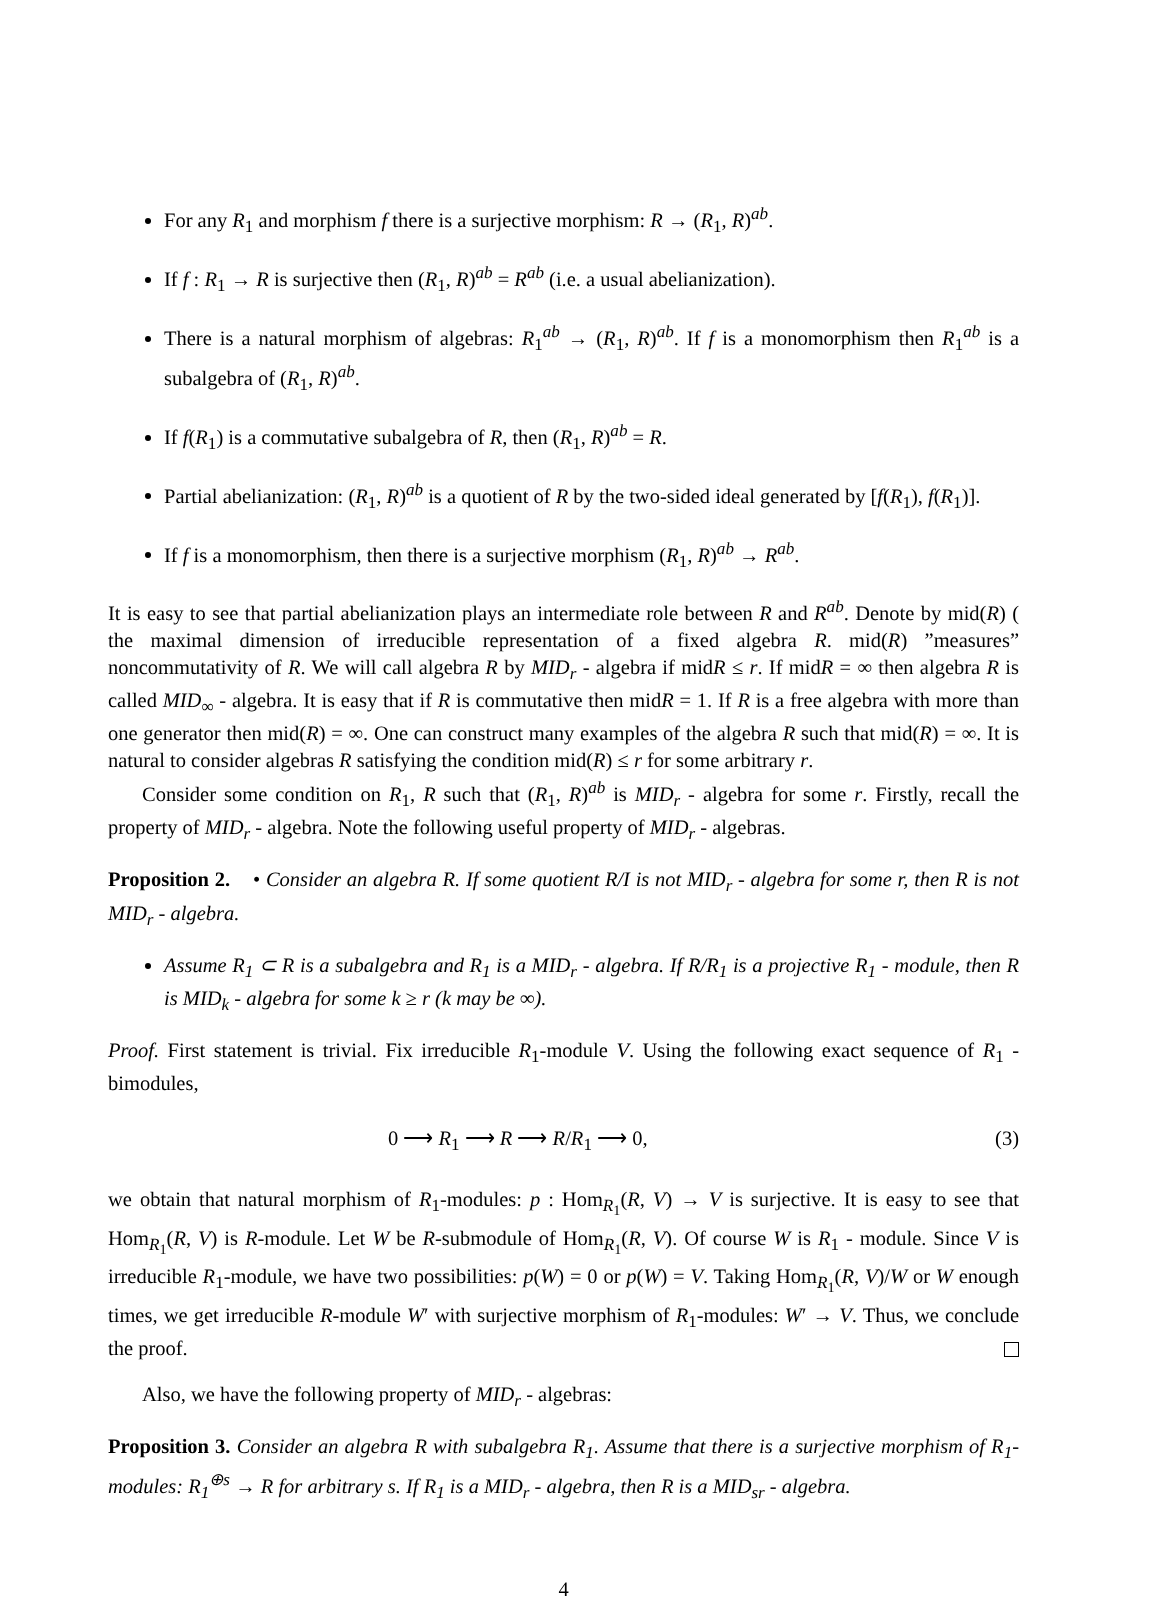For any R<sub>1</sub> and morphism f there is a surjective morphism: R → (R<sub>1</sub>, R)<sup>ab</sup>.
If f : R<sub>1</sub> → R is surjective then (R<sub>1</sub>, R)<sup>ab</sup> = R<sup>ab</sup> (i.e. a usual abelianization).
There is a natural morphism of algebras: R<sub>1</sub><sup>ab</sup> → (R<sub>1</sub>, R)<sup>ab</sup>. If f is a monomorphism then R<sub>1</sub><sup>ab</sup> is a subalgebra of (R<sub>1</sub>, R)<sup>ab</sup>.
If f(R<sub>1</sub>) is a commutative subalgebra of R, then (R<sub>1</sub>, R)<sup>ab</sup> = R.
Partial abelianization: (R<sub>1</sub>, R)<sup>ab</sup> is a quotient of R by the two-sided ideal generated by [f(R<sub>1</sub>), f(R<sub>1</sub>)].
If f is a monomorphism, then there is a surjective morphism (R<sub>1</sub>, R)<sup>ab</sup> → R<sup>ab</sup>.
It is easy to see that partial abelianization plays an intermediate role between R and R<sup>ab</sup>. Denote by mid(R) ( the maximal dimension of irreducible representation of a fixed algebra R. mid(R) ”measures” noncommutativity of R. We will call algebra R by MID<sub>r</sub> - algebra if midR ≤ r. If midR = ∞ then algebra R is called MID<sub>∞</sub> - algebra. It is easy that if R is commutative then midR = 1. If R is a free algebra with more than one generator then mid(R) = ∞. One can construct many examples of the algebra R such that mid(R) = ∞. It is natural to consider algebras R satisfying the condition mid(R) ≤ r for some arbitrary r.
Consider some condition on R<sub>1</sub>, R such that (R<sub>1</sub>, R)<sup>ab</sup> is MID<sub>r</sub> - algebra for some r. Firstly, recall the property of MID<sub>r</sub> - algebra. Note the following useful property of MID<sub>r</sub> - algebras.
Proposition 2. • Consider an algebra R. If some quotient R/I is not MID<sub>r</sub> - algebra for some r, then R is not MID<sub>r</sub> - algebra.
Assume R<sub>1</sub> ⊂ R is a subalgebra and R<sub>1</sub> is a MID<sub>r</sub> - algebra. If R/R<sub>1</sub> is a projective R<sub>1</sub> - module, then R is MID<sub>k</sub> - algebra for some k ≥ r (k may be ∞).
Proof. First statement is trivial. Fix irreducible R<sub>1</sub>-module V. Using the following exact sequence of R<sub>1</sub> - bimodules,
0 ⟶ R<sub>1</sub> ⟶ R ⟶ R/R<sub>1</sub> ⟶ 0, (3)
we obtain that natural morphism of R<sub>1</sub>-modules: p : Hom<sub>R<sub>1</sub></sub>(R, V) → V is surjective. It is easy to see that Hom<sub>R<sub>1</sub></sub>(R, V) is R-module. Let W be R-submodule of Hom<sub>R<sub>1</sub></sub>(R, V). Of course W is R<sub>1</sub> - module. Since V is irreducible R<sub>1</sub>-module, we have two possibilities: p(W) = 0 or p(W) = V. Taking Hom<sub>R<sub>1</sub></sub>(R, V)/W or W enough times, we get irreducible R-module W′ with surjective morphism of R<sub>1</sub>-modules: W′ → V. Thus, we conclude the proof.
Also, we have the following property of MID<sub>r</sub> - algebras:
Proposition 3. Consider an algebra R with subalgebra R<sub>1</sub>. Assume that there is a surjective morphism of R<sub>1</sub>-modules: R<sub>1</sub><sup>⊕s</sup> → R for arbitrary s. If R<sub>1</sub> is a MID<sub>r</sub> - algebra, then R is a MID<sub>sr</sub> - algebra.
4